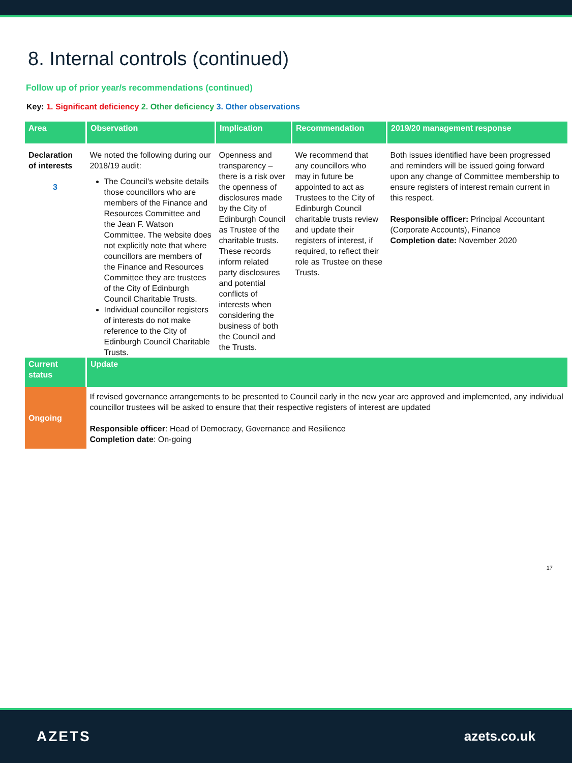8. Internal controls (continued)
Follow up of prior year/s recommendations (continued)
Key: 1. Significant deficiency 2. Other deficiency 3. Other observations
| Area | Observation | Implication | Recommendation | 2019/20 management response |
| --- | --- | --- | --- | --- |
| Declaration of interests 3 | We noted the following during our 2018/19 audit: The Council’s website details those councillors who are members of the Finance and Resources Committee and the Jean F. Watson Committee. The website does not explicitly note that where councillors are members of the Finance and Resources Committee they are trustees of the City of Edinburgh Council Charitable Trusts. Individual councillor registers of interests do not make reference to the City of Edinburgh Council Charitable Trusts. | Openness and transparency – there is a risk over the openness of disclosures made by the City of Edinburgh Council as Trustee of the charitable trusts. These records inform related party disclosures and potential conflicts of interests when considering the business of both the Council and the Trusts. | We recommend that any councillors who may in future be appointed to act as Trustees to the City of Edinburgh Council charitable trusts review and update their registers of interest, if required, to reflect their role as Trustee on these Trusts. | Both issues identified have been progressed and reminders will be issued going forward upon any change of Committee membership to ensure registers of interest remain current in this respect. Responsible officer: Principal Accountant (Corporate Accounts), Finance Completion date: November 2020 |
| Current status | Update | | | |
| Ongoing | If revised governance arrangements to be presented to Council early in the new year are approved and implemented, any individual councillor trustees will be asked to ensure that their respective registers of interest are updated Responsible officer : Head of Democracy, Governance and Resilience Completion date : On-going | | | |
17
AZETS azets.co.uk